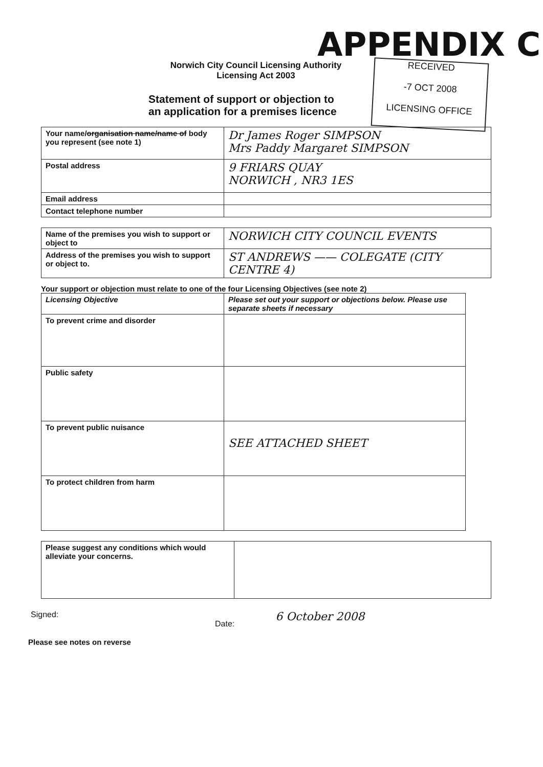APPENDIX C
RECEIVED
-7 OCT 2008
LICENSING OFFICE
Norwich City Council Licensing Authority
Licensing Act 2003
Statement of support or objection to
an application for a premises licence
| Your name/ organisation name/name of body you represent (see note 1) | Dr James Roger SIMPSON Mrs Paddy Margaret SIMPSON |
| Postal address | 9 FRIARS QUAY NORWICH , NR3 1ES |
| Email address | |
| Contact telephone number | |
| Name of the premises you wish to support or object to | NORWICH CITY COUNCIL EVENTS |
| Address of the premises you wish to support or object to. | ST ANDREWS —— COLEGATE (CITY CENTRE 4) |
Your support or objection must relate to one of the four Licensing Objectives (see note 2)
| Licensing Objective | Please set out your support or objections below. Please use separate sheets if necessary |
| --- | --- |
| To prevent crime and disorder | |
| Public safety | |
| To prevent public nuisance | SEE ATTACHED SHEET |
| To protect children from harm | |
| Please suggest any conditions which would alleviate your concerns. | |
Signed: Date: 6 October 2008
Please see notes on reverse